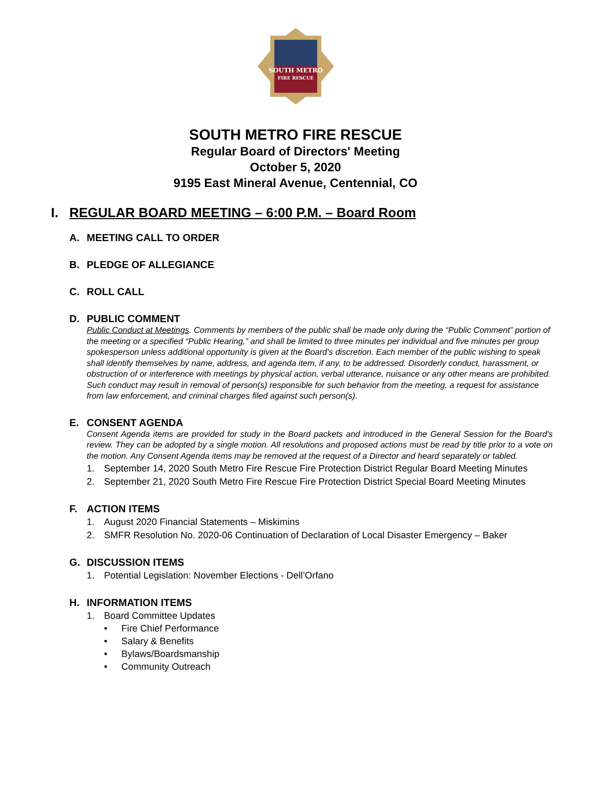SOUTH METRO
FIRE RESCUE
SOUTH METRO FIRE RESCUE
Regular Board of Directors' Meeting
October 5, 2020
9195 East Mineral Avenue, Centennial, CO
I. REGULAR BOARD MEETING – 6:00 P.M. – Board Room
A. MEETING CALL TO ORDER
B. PLEDGE OF ALLEGIANCE
C. ROLL CALL
D. PUBLIC COMMENT
Public Conduct at Meetings. Comments by members of the public shall be made only during the “Public Comment” portion of the meeting or a specified “Public Hearing,” and shall be limited to three minutes per individual and five minutes per group spokesperson unless additional opportunity is given at the Board’s discretion. Each member of the public wishing to speak shall identify themselves by name, address, and agenda item, if any, to be addressed. Disorderly conduct, harassment, or obstruction of or interference with meetings by physical action, verbal utterance, nuisance or any other means are prohibited. Such conduct may result in removal of person(s) responsible for such behavior from the meeting, a request for assistance from law enforcement, and criminal charges filed against such person(s).
E. CONSENT AGENDA
Consent Agenda items are provided for study in the Board packets and introduced in the General Session for the Board's review. They can be adopted by a single motion. All resolutions and proposed actions must be read by title prior to a vote on the motion. Any Consent Agenda items may be removed at the request of a Director and heard separately or tabled.
1. September 14, 2020 South Metro Fire Rescue Fire Protection District Regular Board Meeting Minutes
2. September 21, 2020 South Metro Fire Rescue Fire Protection District Special Board Meeting Minutes
F. ACTION ITEMS
1. August 2020 Financial Statements – Miskimins
2. SMFR Resolution No. 2020-06 Continuation of Declaration of Local Disaster Emergency – Baker
G. DISCUSSION ITEMS
1. Potential Legislation: November Elections - Dell’Orfano
H. INFORMATION ITEMS
1. Board Committee Updates
• Fire Chief Performance
• Salary & Benefits
• Bylaws/Boardsmanship
• Community Outreach